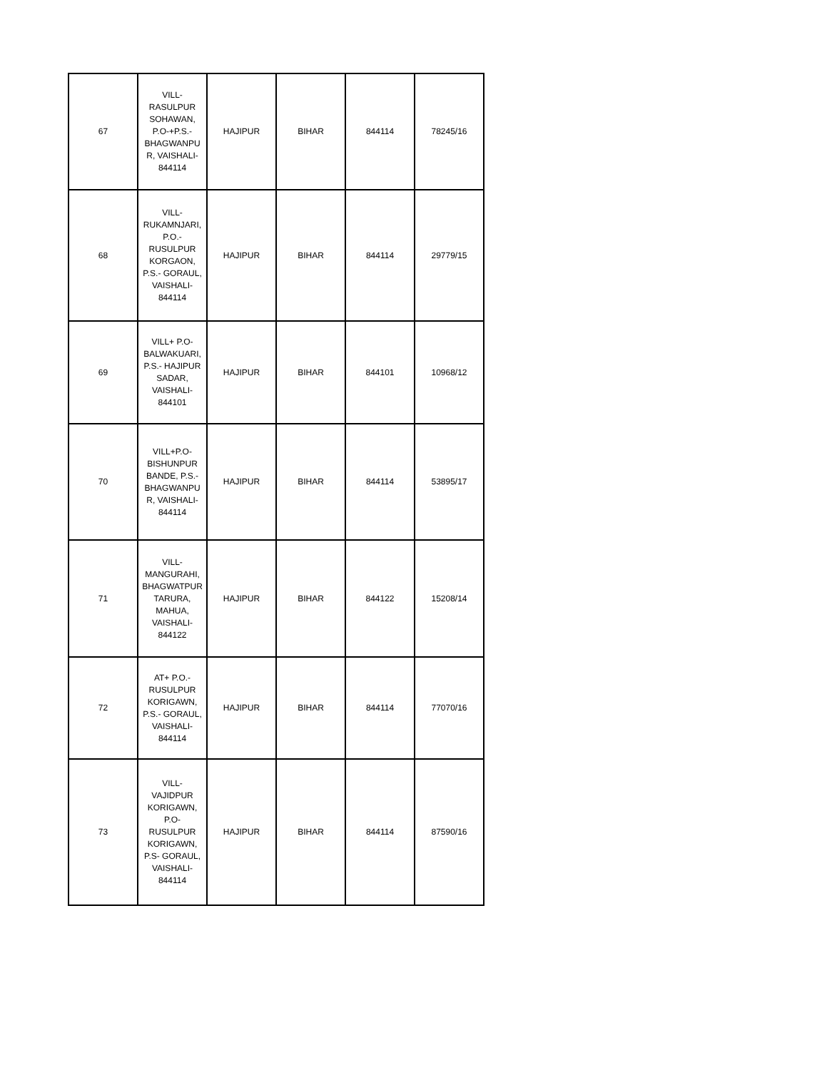| 67 | VILL- RASULPUR SOHAWAN, P.O-+P.S.- BHAGWANPU R, VAISHALI- 844114 | HAJIPUR | BIHAR | 844114 | 78245/16 |
| 68 | VILL- RUKAMNJARI, P.O.- RUSULPUR KORGAON, P.S.- GORAUL, VAISHALI- 844114 | HAJIPUR | BIHAR | 844114 | 29779/15 |
| 69 | VILL+ P.O- BALWAKUARI, P.S.- HAJIPUR SADAR, VAISHALI- 844101 | HAJIPUR | BIHAR | 844101 | 10968/12 |
| 70 | VILL+P.O- BISHUNPUR BANDE, P.S.- BHAGWANPU R, VAISHALI- 844114 | HAJIPUR | BIHAR | 844114 | 53895/17 |
| 71 | VILL- MANGURAHI, BHAGWATPUR TARURA, MAHUA, VAISHALI- 844122 | HAJIPUR | BIHAR | 844122 | 15208/14 |
| 72 | AT+ P.O.- RUSULPUR KORIGAWN, P.S.- GORAUL, VAISHALI- 844114 | HAJIPUR | BIHAR | 844114 | 77070/16 |
| 73 | VILL- VAJIDPUR KORIGAWN, P.O- RUSULPUR KORIGAWN, P.S- GORAUL, VAISHALI- 844114 | HAJIPUR | BIHAR | 844114 | 87590/16 |